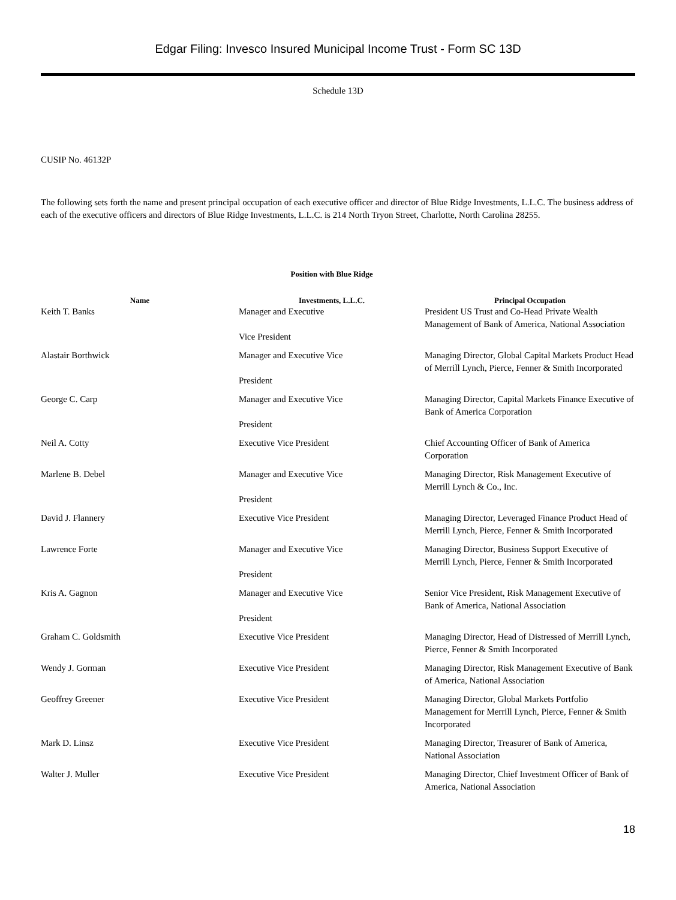Edgar Filing: Invesco Insured Municipal Income Trust - Form SC 13D
Schedule 13D
CUSIP No. 46132P
The following sets forth the name and present principal occupation of each executive officer and director of Blue Ridge Investments, L.L.C. The business address of each of the executive officers and directors of Blue Ridge Investments, L.L.C. is 214 North Tryon Street, Charlotte, North Carolina 28255.
| | Position with Blue Ridge | |
| --- | --- | --- |
| Name | Investments, L.L.C. | Principal Occupation |
| Keith T. Banks | Manager and Executive Vice President | President US Trust and Co-Head Private Wealth Management of Bank of America, National Association |
| Alastair Borthwick | Manager and Executive Vice President | Managing Director, Global Capital Markets Product Head of Merrill Lynch, Pierce, Fenner & Smith Incorporated |
| George C. Carp | Manager and Executive Vice President | Managing Director, Capital Markets Finance Executive of Bank of America Corporation |
| Neil A. Cotty | Executive Vice President | Chief Accounting Officer of Bank of America Corporation |
| Marlene B. Debel | Manager and Executive Vice President | Managing Director, Risk Management Executive of Merrill Lynch & Co., Inc. |
| David J. Flannery | Executive Vice President | Managing Director, Leveraged Finance Product Head of Merrill Lynch, Pierce, Fenner & Smith Incorporated |
| Lawrence Forte | Manager and Executive Vice President | Managing Director, Business Support Executive of Merrill Lynch, Pierce, Fenner & Smith Incorporated |
| Kris A. Gagnon | Manager and Executive Vice President | Senior Vice President, Risk Management Executive of Bank of America, National Association |
| Graham C. Goldsmith | Executive Vice President | Managing Director, Head of Distressed of Merrill Lynch, Pierce, Fenner & Smith Incorporated |
| Wendy J. Gorman | Executive Vice President | Managing Director, Risk Management Executive of Bank of America, National Association |
| Geoffrey Greener | Executive Vice President | Managing Director, Global Markets Portfolio Management for Merrill Lynch, Pierce, Fenner & Smith Incorporated |
| Mark D. Linsz | Executive Vice President | Managing Director, Treasurer of Bank of America, National Association |
| Walter J. Muller | Executive Vice President | Managing Director, Chief Investment Officer of Bank of America, National Association |
18